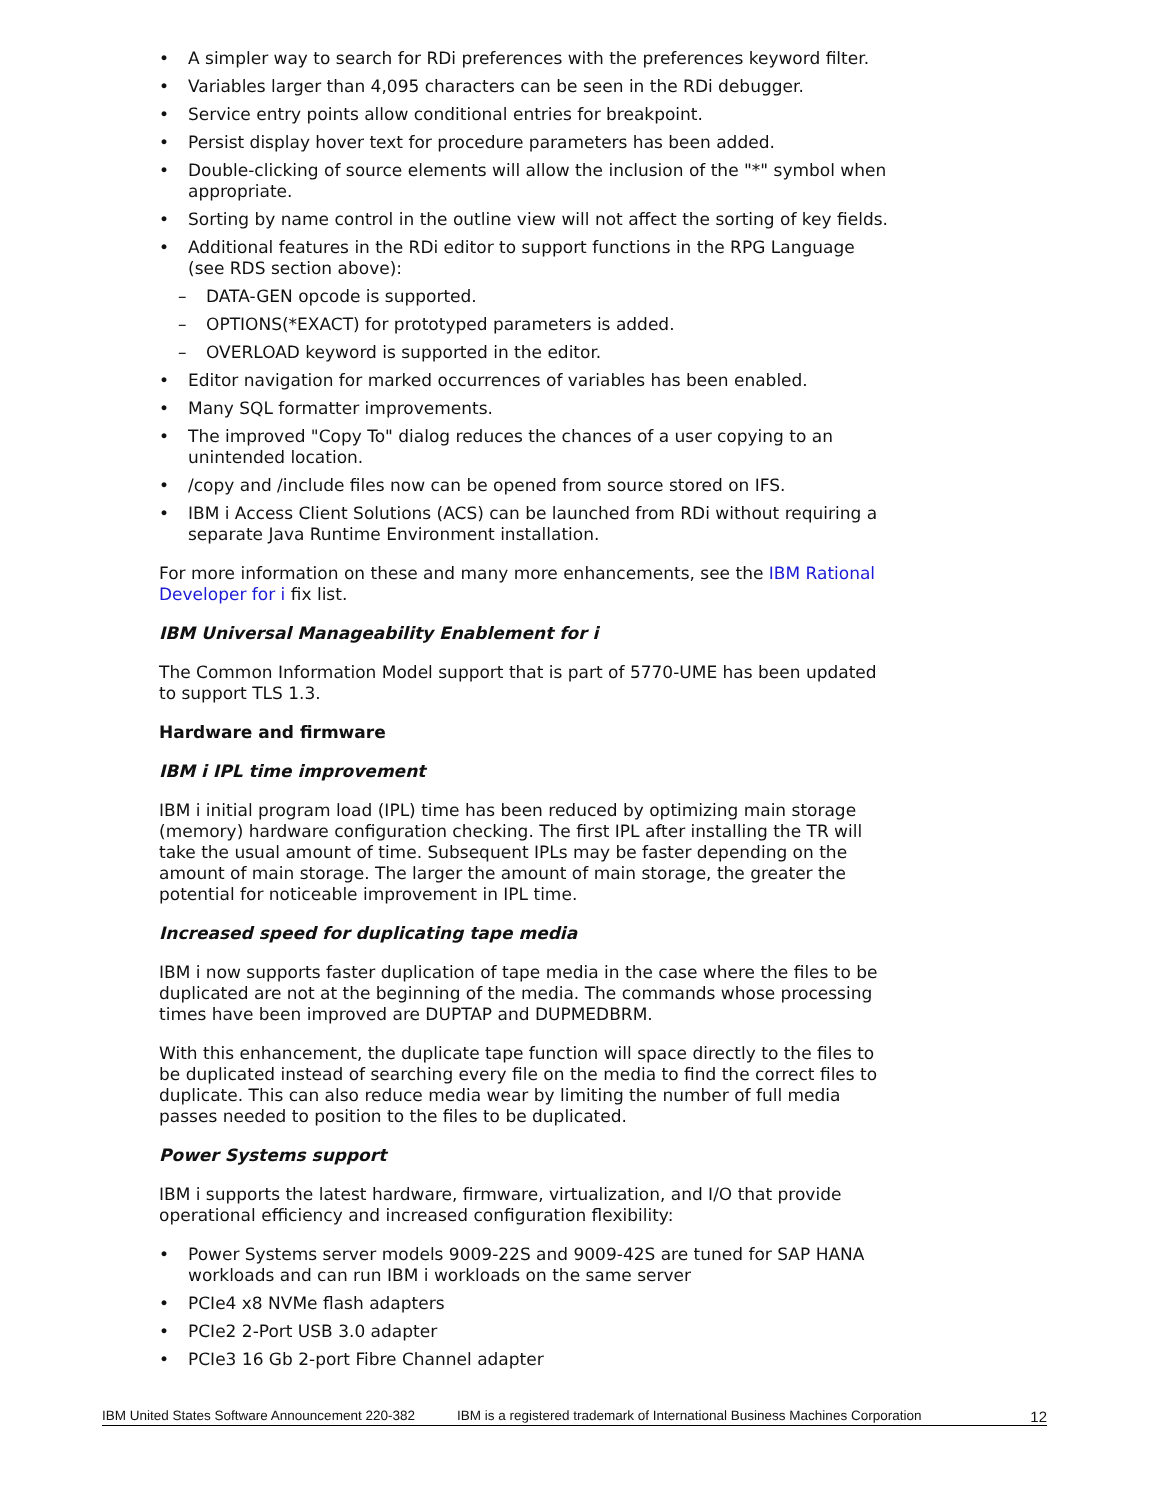A simpler way to search for RDi preferences with the preferences keyword filter.
Variables larger than 4,095 characters can be seen in the RDi debugger.
Service entry points allow conditional entries for breakpoint.
Persist display hover text for procedure parameters has been added.
Double-clicking of source elements will allow the inclusion of the "*" symbol when appropriate.
Sorting by name control in the outline view will not affect the sorting of key fields.
Additional features in the RDi editor to support functions in the RPG Language (see RDS section above):
– DATA-GEN opcode is supported.
– OPTIONS(*EXACT) for prototyped parameters is added.
– OVERLOAD keyword is supported in the editor.
Editor navigation for marked occurrences of variables has been enabled.
Many SQL formatter improvements.
The improved "Copy To" dialog reduces the chances of a user copying to an unintended location.
/copy and /include files now can be opened from source stored on IFS.
IBM i Access Client Solutions (ACS) can be launched from RDi without requiring a separate Java Runtime Environment installation.
For more information on these and many more enhancements, see the IBM Rational Developer for i fix list.
IBM Universal Manageability Enablement for i
The Common Information Model support that is part of 5770-UME has been updated to support TLS 1.3.
Hardware and firmware
IBM i IPL time improvement
IBM i initial program load (IPL) time has been reduced by optimizing main storage (memory) hardware configuration checking. The first IPL after installing the TR will take the usual amount of time. Subsequent IPLs may be faster depending on the amount of main storage. The larger the amount of main storage, the greater the potential for noticeable improvement in IPL time.
Increased speed for duplicating tape media
IBM i now supports faster duplication of tape media in the case where the files to be duplicated are not at the beginning of the media. The commands whose processing times have been improved are DUPTAP and DUPMEDBRM.
With this enhancement, the duplicate tape function will space directly to the files to be duplicated instead of searching every file on the media to find the correct files to duplicate. This can also reduce media wear by limiting the number of full media passes needed to position to the files to be duplicated.
Power Systems support
IBM i supports the latest hardware, firmware, virtualization, and I/O that provide operational efficiency and increased configuration flexibility:
Power Systems server models 9009-22S and 9009-42S are tuned for SAP HANA workloads and can run IBM i workloads on the same server
PCIe4 x8 NVMe flash adapters
PCIe2 2-Port USB 3.0 adapter
PCIe3 16 Gb 2-port Fibre Channel adapter
IBM United States Software Announcement 220-382 IBM is a registered trademark of International Business Machines Corporation 12